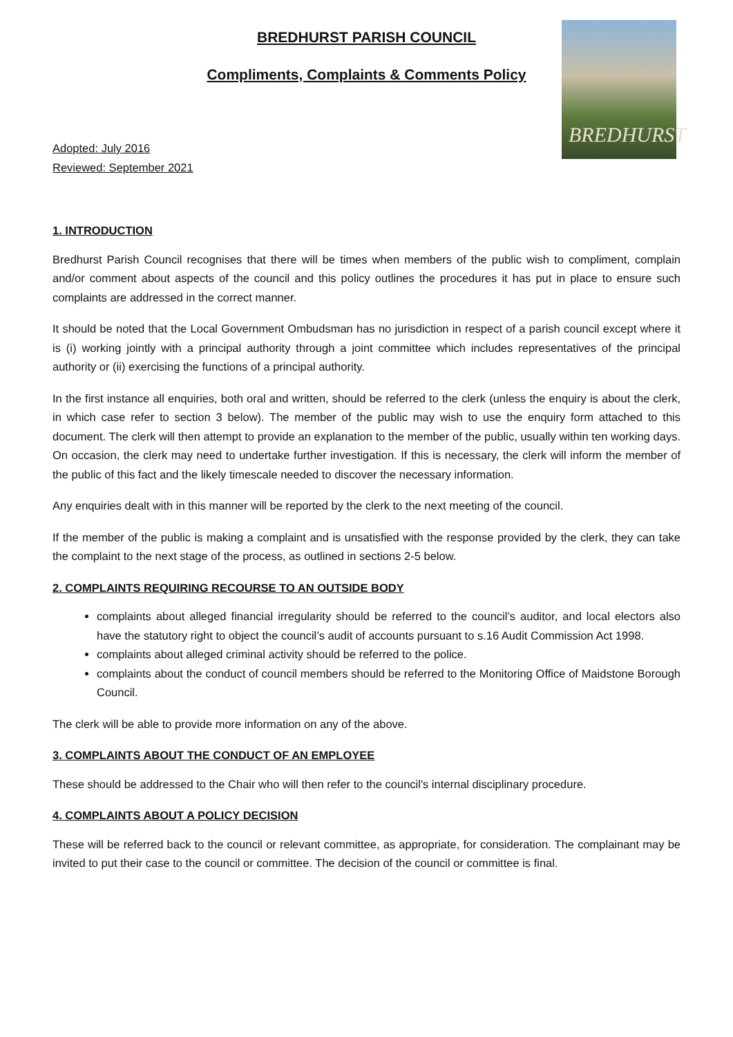BREDHURST
BREDHURST PARISH COUNCIL
Compliments, Complaints & Comments Policy
Adopted: July 2016
Reviewed: September 2021
1. INTRODUCTION
Bredhurst Parish Council recognises that there will be times when members of the public wish to compliment, complain and/or comment about aspects of the council and this policy outlines the procedures it has put in place to ensure such complaints are addressed in the correct manner.
It should be noted that the Local Government Ombudsman has no jurisdiction in respect of a parish council except where it is (i) working jointly with a principal authority through a joint committee which includes representatives of the principal authority or (ii) exercising the functions of a principal authority.
In the first instance all enquiries, both oral and written, should be referred to the clerk (unless the enquiry is about the clerk, in which case refer to section 3 below). The member of the public may wish to use the enquiry form attached to this document. The clerk will then attempt to provide an explanation to the member of the public, usually within ten working days. On occasion, the clerk may need to undertake further investigation. If this is necessary, the clerk will inform the member of the public of this fact and the likely timescale needed to discover the necessary information.
Any enquiries dealt with in this manner will be reported by the clerk to the next meeting of the council.
If the member of the public is making a complaint and is unsatisfied with the response provided by the clerk, they can take the complaint to the next stage of the process, as outlined in sections 2-5 below.
2. COMPLAINTS REQUIRING RECOURSE TO AN OUTSIDE BODY
complaints about alleged financial irregularity should be referred to the council’s auditor, and local electors also have the statutory right to object the council’s audit of accounts pursuant to s.16 Audit Commission Act 1998.
complaints about alleged criminal activity should be referred to the police.
complaints about the conduct of council members should be referred to the Monitoring Office of Maidstone Borough Council.
The clerk will be able to provide more information on any of the above.
3. COMPLAINTS ABOUT THE CONDUCT OF AN EMPLOYEE
These should be addressed to the Chair who will then refer to the council's internal disciplinary procedure.
4. COMPLAINTS ABOUT A POLICY DECISION
These will be referred back to the council or relevant committee, as appropriate, for consideration. The complainant may be invited to put their case to the council or committee. The decision of the council or committee is final.